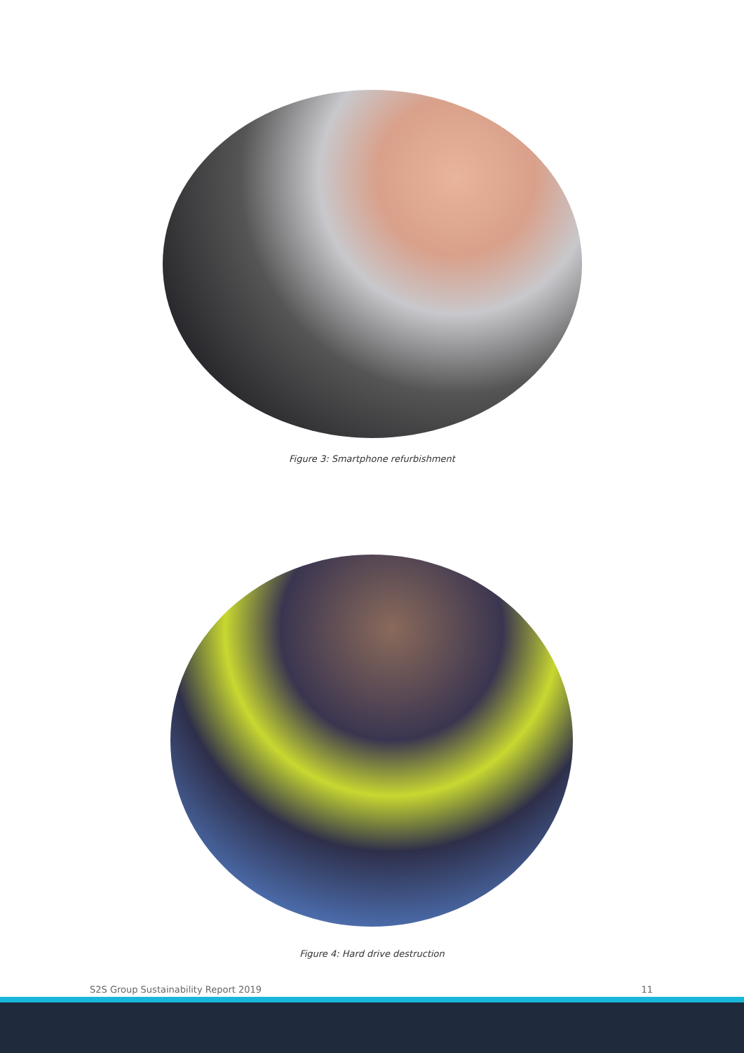Figure 3: Smartphone refurbishment
Figure 4: Hard drive destruction
S2S Group Sustainability Report 2019 11